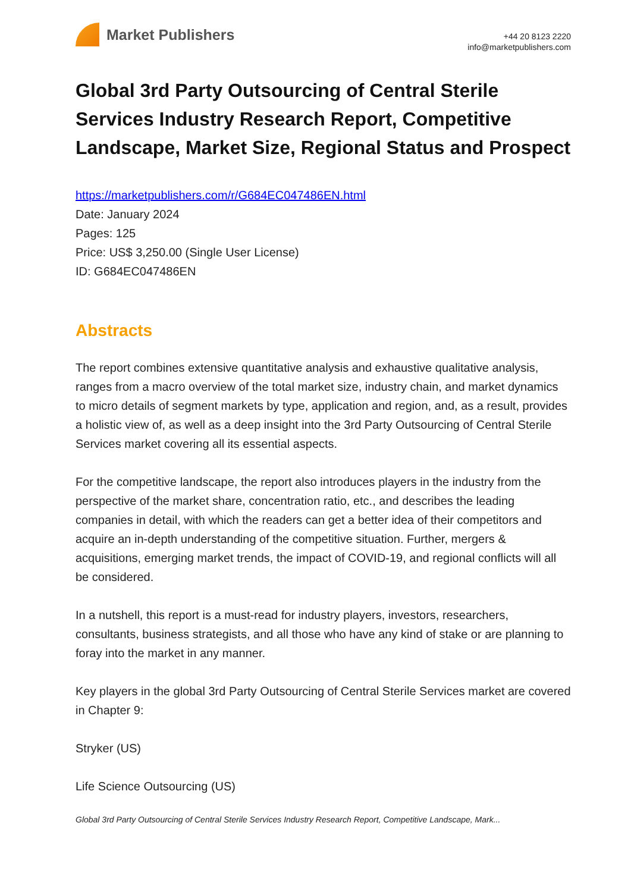Market Publishers
+44 20 8123 2220
info@marketpublishers.com
Global 3rd Party Outsourcing of Central Sterile Services Industry Research Report, Competitive Landscape, Market Size, Regional Status and Prospect
https://marketpublishers.com/r/G684EC047486EN.html
Date: January 2024
Pages: 125
Price: US$ 3,250.00 (Single User License)
ID: G684EC047486EN
Abstracts
The report combines extensive quantitative analysis and exhaustive qualitative analysis, ranges from a macro overview of the total market size, industry chain, and market dynamics to micro details of segment markets by type, application and region, and, as a result, provides a holistic view of, as well as a deep insight into the 3rd Party Outsourcing of Central Sterile Services market covering all its essential aspects.
For the competitive landscape, the report also introduces players in the industry from the perspective of the market share, concentration ratio, etc., and describes the leading companies in detail, with which the readers can get a better idea of their competitors and acquire an in-depth understanding of the competitive situation. Further, mergers & acquisitions, emerging market trends, the impact of COVID-19, and regional conflicts will all be considered.
In a nutshell, this report is a must-read for industry players, investors, researchers, consultants, business strategists, and all those who have any kind of stake or are planning to foray into the market in any manner.
Key players in the global 3rd Party Outsourcing of Central Sterile Services market are covered in Chapter 9:
Stryker (US)
Life Science Outsourcing (US)
Global 3rd Party Outsourcing of Central Sterile Services Industry Research Report, Competitive Landscape, Mark...